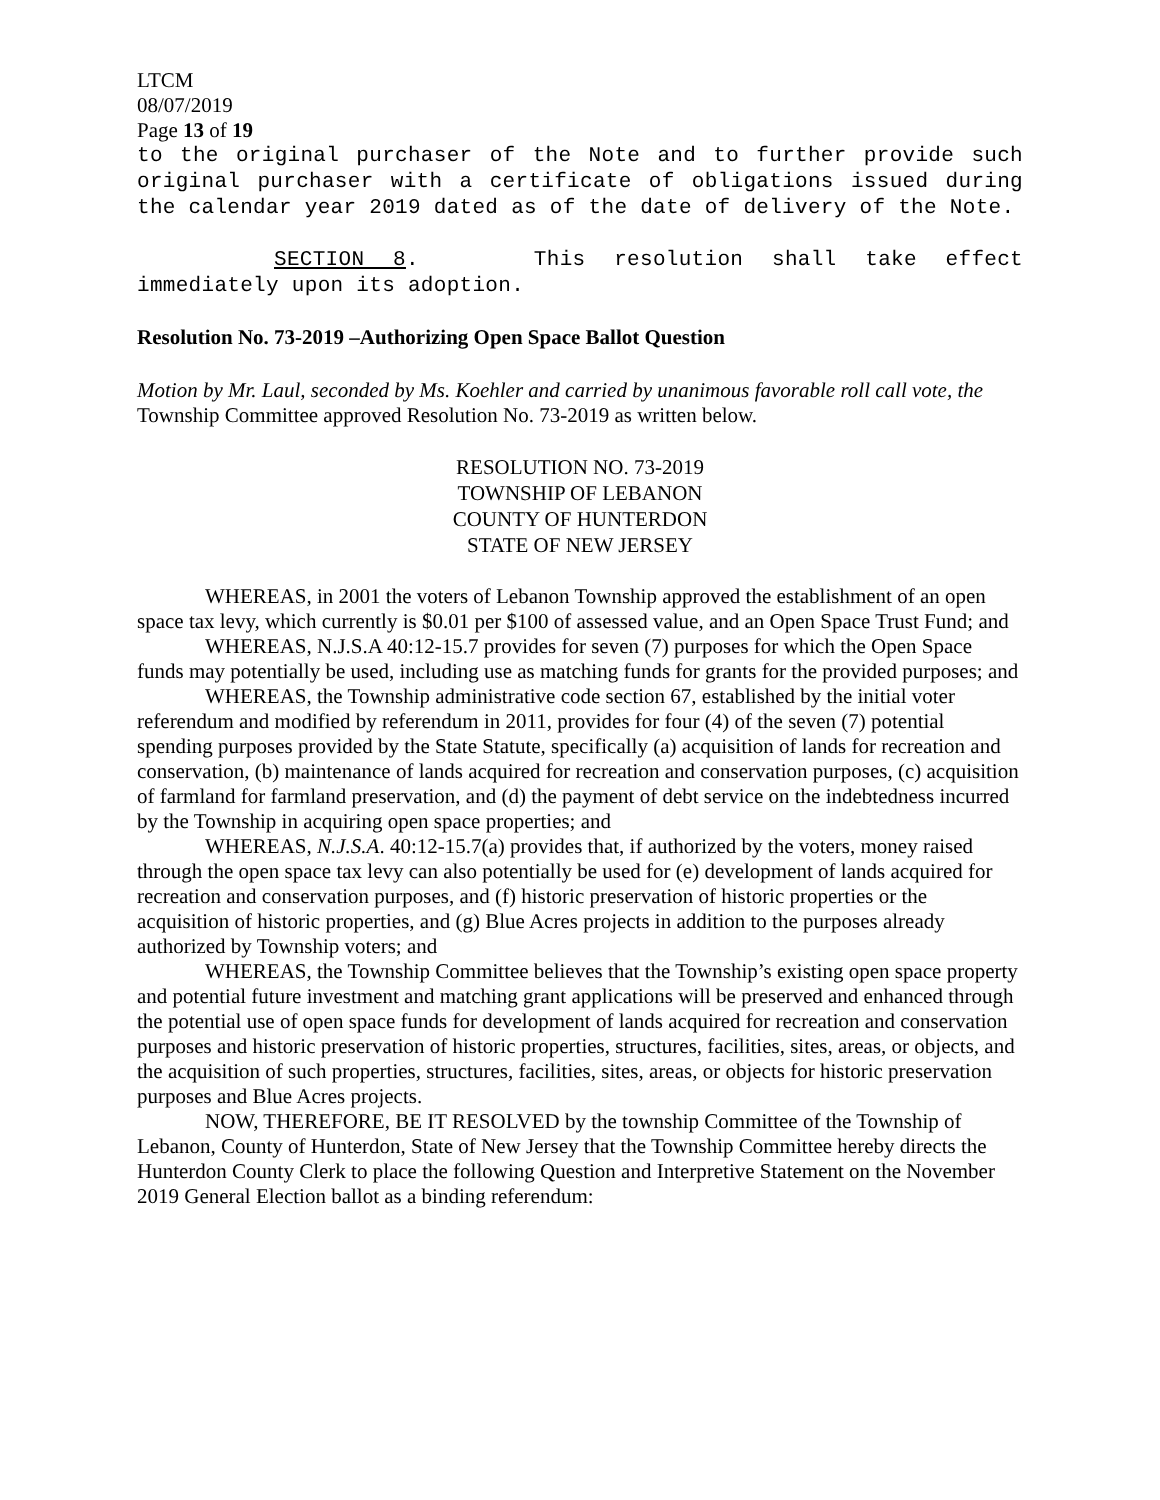LTCM
08/07/2019
Page 13 of 19
to the original purchaser of the Note and to further provide such original purchaser with a certificate of obligations issued during the calendar year 2019 dated as of the date of delivery of the Note.
SECTION 8. This resolution shall take effect immediately upon its adoption.
Resolution No. 73-2019 –Authorizing Open Space Ballot Question
Motion by Mr. Laul, seconded by Ms. Koehler and carried by unanimous favorable roll call vote, the Township Committee approved Resolution No. 73-2019 as written below.
RESOLUTION NO. 73-2019
TOWNSHIP OF LEBANON
COUNTY OF HUNTERDON
STATE OF NEW JERSEY
WHEREAS, in 2001 the voters of Lebanon Township approved the establishment of an open space tax levy, which currently is $0.01 per $100 of assessed value, and an Open Space Trust Fund; and
WHEREAS, N.J.S.A 40:12-15.7 provides for seven (7) purposes for which the Open Space funds may potentially be used, including use as matching funds for grants for the provided purposes; and
WHEREAS, the Township administrative code section 67, established by the initial voter referendum and modified by referendum in 2011, provides for four (4) of the seven (7) potential spending purposes provided by the State Statute, specifically (a) acquisition of lands for recreation and conservation, (b) maintenance of lands acquired for recreation and conservation purposes, (c) acquisition of farmland for farmland preservation, and (d) the payment of debt service on the indebtedness incurred by the Township in acquiring open space properties; and
WHEREAS, N.J.S.A. 40:12-15.7(a) provides that, if authorized by the voters, money raised through the open space tax levy can also potentially be used for (e) development of lands acquired for recreation and conservation purposes, and (f) historic preservation of historic properties or the acquisition of historic properties, and (g) Blue Acres projects in addition to the purposes already authorized by Township voters; and
WHEREAS, the Township Committee believes that the Township’s existing open space property and potential future investment and matching grant applications will be preserved and enhanced through the potential use of open space funds for development of lands acquired for recreation and conservation purposes and historic preservation of historic properties, structures, facilities, sites, areas, or objects, and the acquisition of such properties, structures, facilities, sites, areas, or objects for historic preservation purposes and Blue Acres projects.
NOW, THEREFORE, BE IT RESOLVED by the township Committee of the Township of Lebanon, County of Hunterdon, State of New Jersey that the Township Committee hereby directs the Hunterdon County Clerk to place the following Question and Interpretive Statement on the November 2019 General Election ballot as a binding referendum: